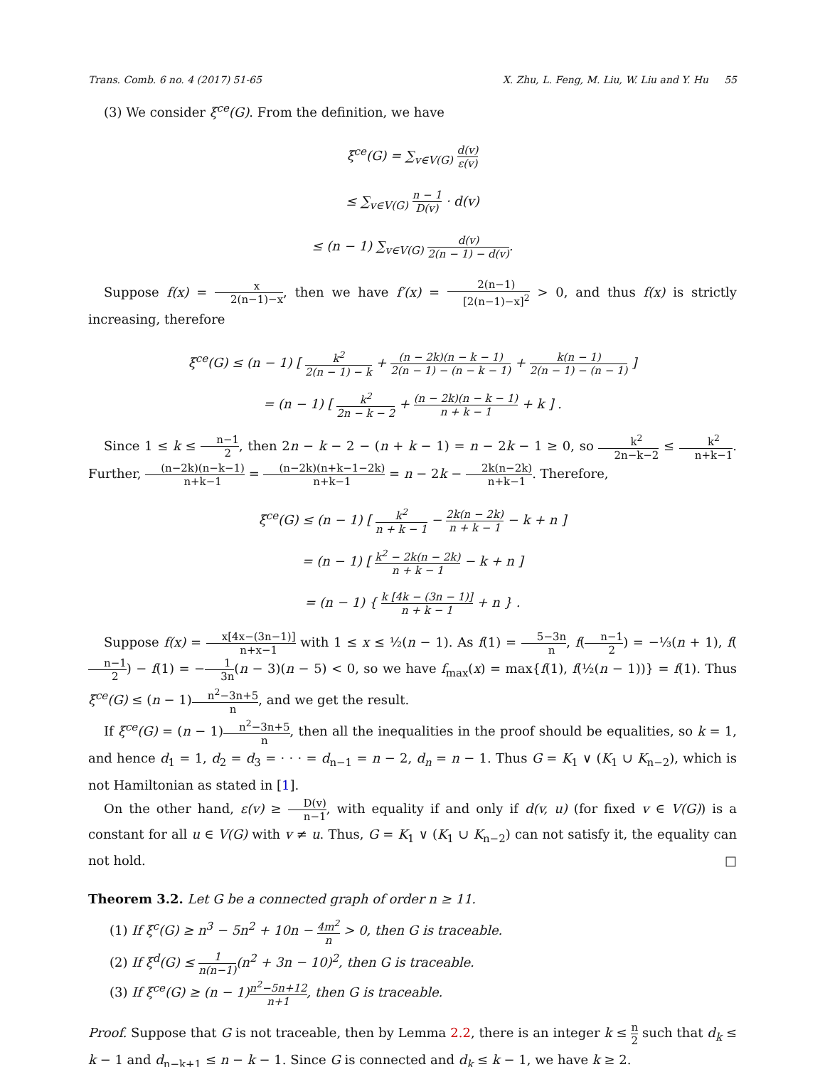Trans. Comb. 6 no. 4 (2017) 51-65 X. Zhu, L. Feng, M. Liu, W. Liu and Y. Hu 55
(3) We consider ξ<sup>ce</sup>(G). From the definition, we have
ξ<sup>ce</sup>(G) = ∑<sub>v∈V(G)</sub> d(v) ε(v)
≤ ∑<sub>v∈V(G)</sub> n − 1 D(v) · d(v)
≤ (n − 1) ∑<sub>v∈V(G)</sub> d(v) 2(n − 1) − d(v).
Suppose f(x) = x 2(n−1)−x, then we have f′(x) = 2(n−1) [2(n−1)−x]<sup>2</sup> > 0, and thus f(x) is strictly increasing, therefore
ξ<sup>ce</sup>(G) ≤ (n − 1) [ k<sup>2</sup> 2(n − 1) − k + (n − 2k)(n − k − 1) 2(n − 1) − (n − k − 1) + k(n − 1) 2(n − 1) − (n − 1) ]
= (n − 1) [ k<sup>2</sup> 2n − k − 2 + (n − 2k)(n − k − 1) n + k − 1 + k ] .
Since 1 ≤ k ≤ n−1 2, then 2n − k − 2 − (n + k − 1) = n − 2k − 1 ≥ 0, so k<sup>2</sup> 2n−k−2 ≤ k<sup>2</sup> n+k−1. Further, (n−2k)(n−k−1) n+k−1 = (n−2k)(n+k−1−2k) n+k−1 = n − 2k − 2k(n−2k) n+k−1. Therefore,
ξ<sup>ce</sup>(G) ≤ (n − 1) [ k<sup>2</sup> n + k − 1 − 2k(n − 2k) n + k − 1 − k + n ]
= (n − 1) [ k<sup>2</sup> − 2k(n − 2k) n + k − 1 − k + n ]
= (n − 1) { k [4k − (3n − 1)] n + k − 1 + n } .
Suppose f(x) = x[4x−(3n−1)] n+x−1 with 1 ≤ x ≤ ½(n − 1). As f(1) = 5−3n n, f(n−1 2) = −⅓(n + 1), f(n−1 2) − f(1) = −1 3n(n − 3)(n − 5) < 0, so we have f<sub>max</sub>(x) = max{f(1), f(½(n − 1))} = f(1). Thus ξ<sup>ce</sup>(G) ≤ (n − 1)n<sup>2</sup>−3n+5 n, and we get the result.
If ξ<sup>ce</sup>(G) = (n − 1)n<sup>2</sup>−3n+5 n, then all the inequalities in the proof should be equalities, so k = 1, and hence d<sub>1</sub> = 1, d<sub>2</sub> = d<sub>3</sub> = · · · = d<sub>n−1</sub> = n − 2, d<sub>n</sub> = n − 1. Thus G = K<sub>1</sub> ∨ (K<sub>1</sub> ∪ K<sub>n−2</sub>), which is not Hamiltonian as stated in [1].
On the other hand, ε(v) ≥ D(v) n−1, with equality if and only if d(v, u) (for fixed v ∈ V(G)) is a constant for all u ∈ V(G) with v ≠ u. Thus, G = K<sub>1</sub> ∨ (K<sub>1</sub> ∪ K<sub>n−2</sub>) can not satisfy it, the equality can not hold. □
Theorem 3.2. Let G be a connected graph of order n ≥ 11.
(1) If ξ<sup>c</sup>(G) ≥ n<sup>3</sup> − 5n<sup>2</sup> + 10n − 4m<sup>2</sup> n > 0, then G is traceable.
(2) If ξ<sup>d</sup>(G) ≤ 1 n(n−1)(n<sup>2</sup> + 3n − 10)<sup>2</sup>, then G is traceable.
(3) If ξ<sup>ce</sup>(G) ≥ (n − 1)n<sup>2</sup>−5n+12 n+1, then G is traceable.
Proof. Suppose that G is not traceable, then by Lemma 2.2, there is an integer k ≤ n 2 such that d<sub>k</sub> ≤ k − 1 and d<sub>n−k+1</sub> ≤ n − k − 1. Since G is connected and d<sub>k</sub> ≤ k − 1, we have k ≥ 2.